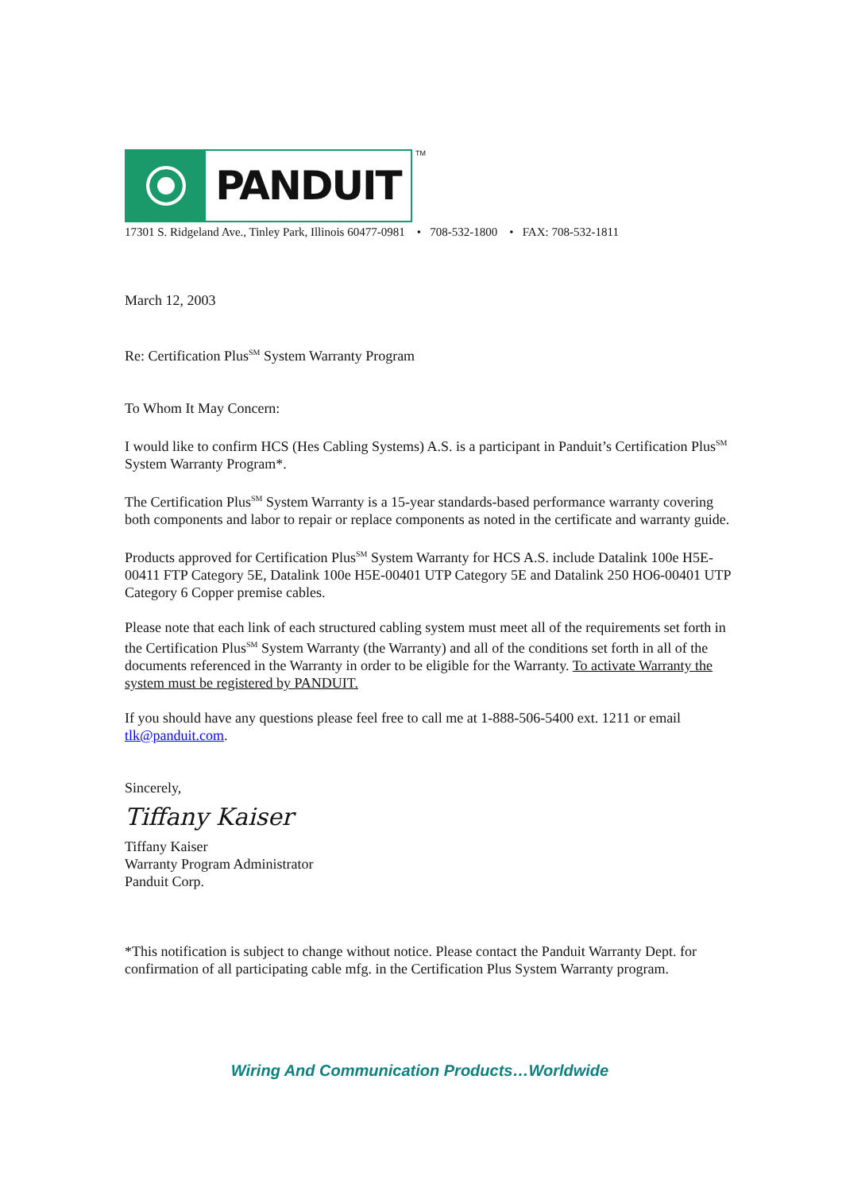PANDUIT
TM
17301 S. Ridgeland Ave., Tinley Park, Illinois 60477-0981 • 708-532-1800 • FAX: 708-532-1811
March 12, 2003
Re: Certification Plus<sup>SM</sup> System Warranty Program
To Whom It May Concern:
I would like to confirm HCS (Hes Cabling Systems) A.S. is a participant in Panduit’s Certification Plus<sup>SM</sup> System Warranty Program*.
The Certification Plus<sup>SM</sup> System Warranty is a 15-year standards-based performance warranty covering both components and labor to repair or replace components as noted in the certificate and warranty guide.
Products approved for Certification Plus<sup>SM</sup> System Warranty for HCS A.S. include Datalink 100e H5E-00411 FTP Category 5E, Datalink 100e H5E-00401 UTP Category 5E and Datalink 250 HO6-00401 UTP Category 6 Copper premise cables.
Please note that each link of each structured cabling system must meet all of the requirements set forth in the Certification Plus<sup>SM</sup> System Warranty (the Warranty) and all of the conditions set forth in all of the documents referenced in the Warranty in order to be eligible for the Warranty. To activate Warranty the system must be registered by PANDUIT.
If you should have any questions please feel free to call me at 1-888-506-5400 ext. 1211 or email tlk@panduit.com.
Sincerely,
Tiffany Kaiser
Tiffany Kaiser
Warranty Program Administrator
Panduit Corp.
*This notification is subject to change without notice. Please contact the Panduit Warranty Dept. for confirmation of all participating cable mfg. in the Certification Plus System Warranty program.
Wiring And Communication Products…Worldwide